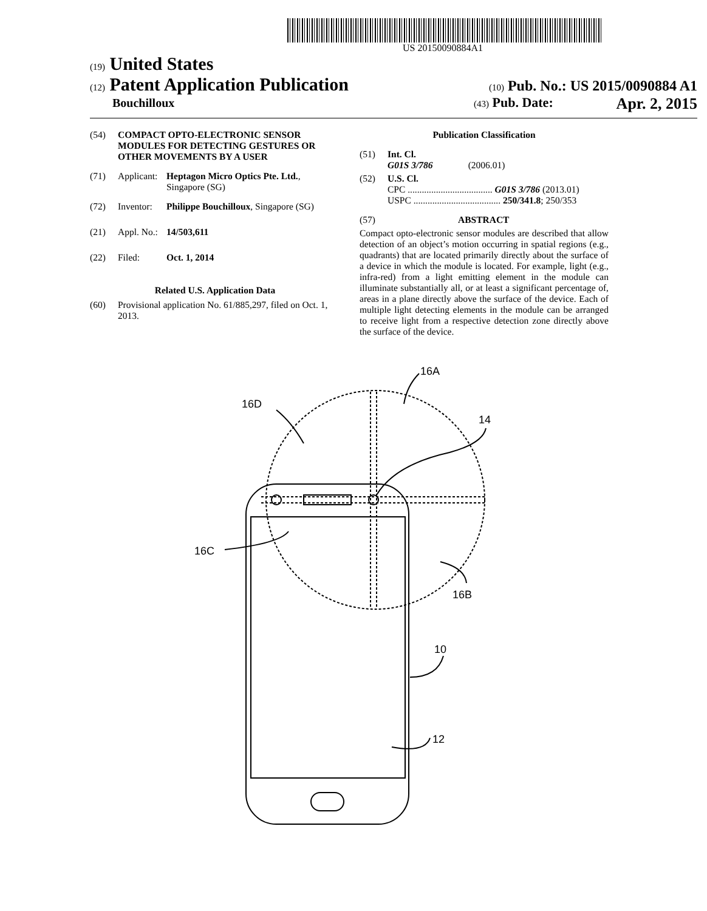US 20150090884A1
(19) United States
(12) Patent Application Publication
(10) Pub. No.: US 2015/0090884 A1
Bouchilloux
(43) Pub. Date: Apr. 2, 2015
(54) COMPACT OPTO-ELECTRONIC SENSOR MODULES FOR DETECTING GESTURES OR OTHER MOVEMENTS BY A USER
(71) Applicant: Heptagon Micro Optics Pte. Ltd., Singapore (SG)
(72) Inventor: Philippe Bouchilloux, Singapore (SG)
(21) Appl. No.: 14/503,611
(22) Filed: Oct. 1, 2014
Related U.S. Application Data
(60) Provisional application No. 61/885,297, filed on Oct. 1, 2013.
Publication Classification
(51) Int. Cl.
G01S 3/786 (2006.01)
(52) U.S. Cl.
CPC .................................... G01S 3/786 (2013.01)
USPC ..................................... 250/341.8; 250/353
(57) ABSTRACT
Compact opto-electronic sensor modules are described that allow detection of an object’s motion occurring in spatial regions (e.g., quadrants) that are located primarily directly about the surface of a device in which the module is located. For example, light (e.g., infra-red) from a light emitting element in the module can illuminate substantially all, or at least a significant percentage of, areas in a plane directly above the surface of the device. Each of multiple light detecting elements in the module can be arranged to receive light from a respective detection zone directly above the surface of the device.
16A
16D
14
16C
16B
10
12